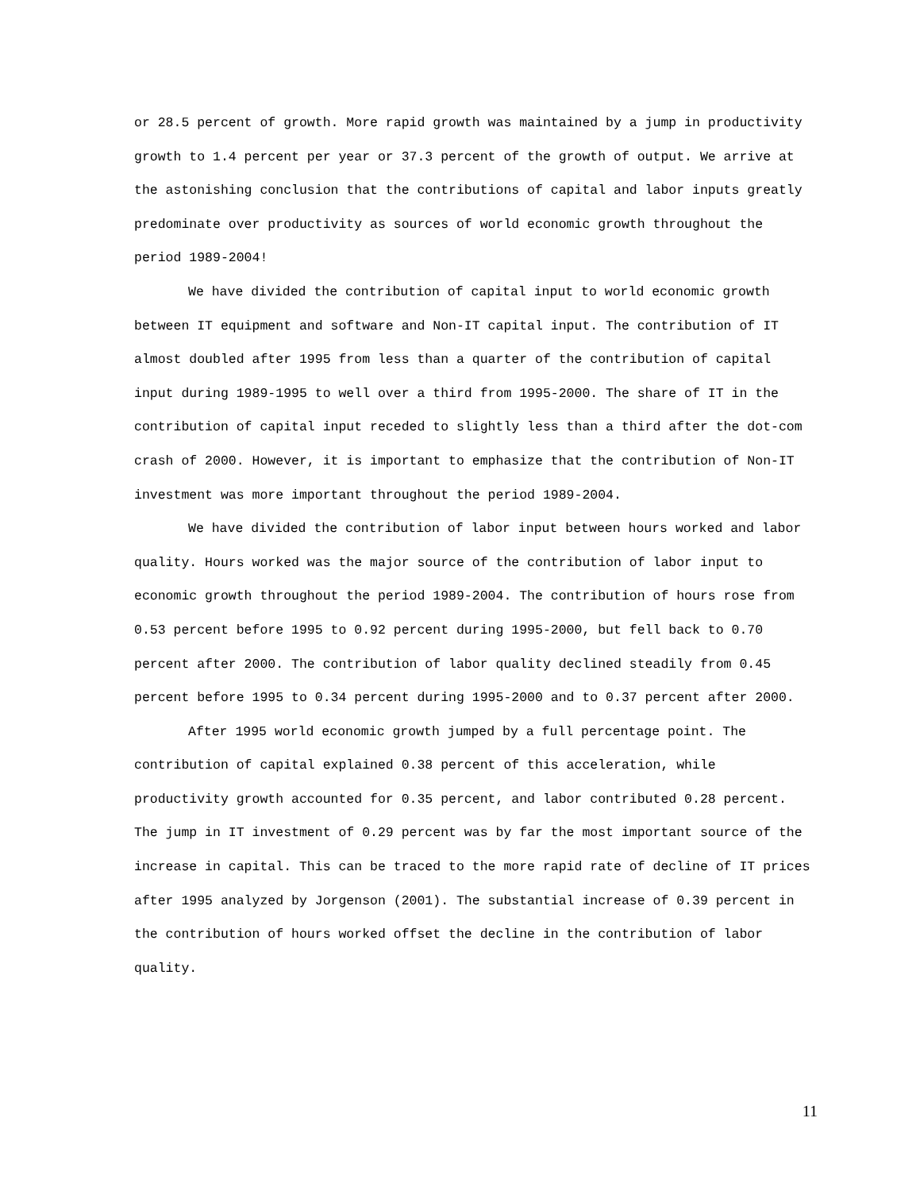or 28.5 percent of growth. More rapid growth was maintained by a jump in productivity growth to 1.4 percent per year or 37.3 percent of the growth of output. We arrive at the astonishing conclusion that the contributions of capital and labor inputs greatly predominate over productivity as sources of world economic growth throughout the period 1989-2004!
We have divided the contribution of capital input to world economic growth between IT equipment and software and Non-IT capital input. The contribution of IT almost doubled after 1995 from less than a quarter of the contribution of capital input during 1989-1995 to well over a third from 1995-2000. The share of IT in the contribution of capital input receded to slightly less than a third after the dot-com crash of 2000. However, it is important to emphasize that the contribution of Non-IT investment was more important throughout the period 1989-2004.
We have divided the contribution of labor input between hours worked and labor quality. Hours worked was the major source of the contribution of labor input to economic growth throughout the period 1989-2004. The contribution of hours rose from 0.53 percent before 1995 to 0.92 percent during 1995-2000, but fell back to 0.70 percent after 2000. The contribution of labor quality declined steadily from 0.45 percent before 1995 to 0.34 percent during 1995-2000 and to 0.37 percent after 2000.
After 1995 world economic growth jumped by a full percentage point. The contribution of capital explained 0.38 percent of this acceleration, while productivity growth accounted for 0.35 percent, and labor contributed 0.28 percent. The jump in IT investment of 0.29 percent was by far the most important source of the increase in capital. This can be traced to the more rapid rate of decline of IT prices after 1995 analyzed by Jorgenson (2001). The substantial increase of 0.39 percent in the contribution of hours worked offset the decline in the contribution of labor quality.
11